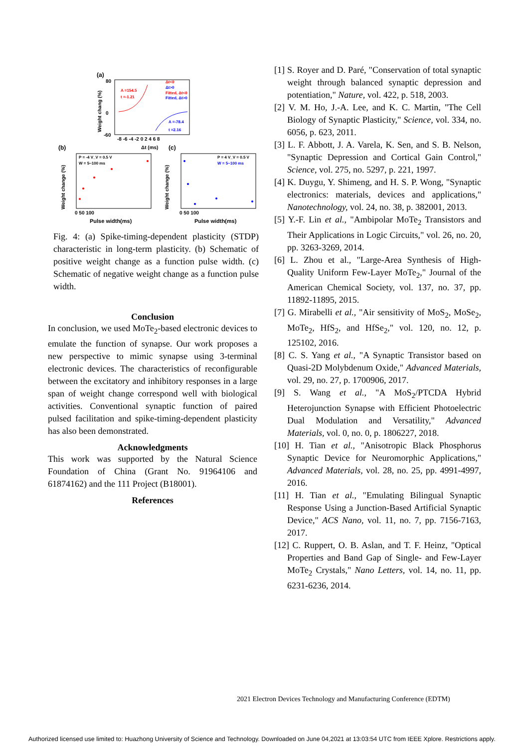(a)
80
0
-60
-8 -6 -4 -2 0 2 4 6 8
Δt (ms)
Weight chang (%)
A =154.5
t =-1.21
Δt<0
Δt>0
Fitted, Δt<0
Fitted, Δt>0
A =-78.4
t =2.16
(b)
(c)
P = -4 V_V = 0.5 V
W = 5~100 ms
P = 4 V_V = 0.5 V
W = 5~100 ms
0 50 100
0 50 100
Pulse width(ms)
Pulse width(ms)
Weight change (%)
Weight change (%)
Fig. 4: (a) Spike-timing-dependent plasticity (STDP) characteristic in long-term plasticity. (b) Schematic of positive weight change as a function pulse width. (c) Schematic of negative weight change as a function pulse width.
Conclusion
In conclusion, we used MoTe<sub>2</sub>-based electronic devices to emulate the function of synapse. Our work proposes a new perspective to mimic synapse using 3-terminal electronic devices. The characteristics of reconfigurable between the excitatory and inhibitory responses in a large span of weight change correspond well with biological activities. Conventional synaptic function of paired pulsed facilitation and spike-timing-dependent plasticity has also been demonstrated.
Acknowledgments
This work was supported by the Natural Science Foundation of China (Grant No. 91964106 and 61874162) and the 111 Project (B18001).
References
[1] S. Royer and D. Paré, "Conservation of total synaptic weight through balanced synaptic depression and potentiation," Nature, vol. 422, p. 518, 2003.
[2] V. M. Ho, J.-A. Lee, and K. C. Martin, "The Cell Biology of Synaptic Plasticity," Science, vol. 334, no. 6056, p. 623, 2011.
[3] L. F. Abbott, J. A. Varela, K. Sen, and S. B. Nelson, "Synaptic Depression and Cortical Gain Control," Science, vol. 275, no. 5297, p. 221, 1997.
[4] K. Duygu, Y. Shimeng, and H. S. P. Wong, "Synaptic electronics: materials, devices and applications," Nanotechnology, vol. 24, no. 38, p. 382001, 2013.
[5] Y.-F. Lin et al., "Ambipolar MoTe<sub>2</sub> Transistors and Their Applications in Logic Circuits," vol. 26, no. 20, pp. 3263-3269, 2014.
[6] L. Zhou et al., "Large-Area Synthesis of High-Quality Uniform Few-Layer MoTe<sub>2</sub>," Journal of the American Chemical Society, vol. 137, no. 37, pp. 11892-11895, 2015.
[7] G. Mirabelli et al., "Air sensitivity of MoS<sub>2</sub>, MoSe<sub>2</sub>, MoTe<sub>2</sub>, HfS<sub>2</sub>, and HfSe<sub>2</sub>," vol. 120, no. 12, p. 125102, 2016.
[8] C. S. Yang et al., "A Synaptic Transistor based on Quasi-2D Molybdenum Oxide," Advanced Materials, vol. 29, no. 27, p. 1700906, 2017.
[9] S. Wang et al., "A MoS<sub>2</sub>/PTCDA Hybrid Heterojunction Synapse with Efficient Photoelectric Dual Modulation and Versatility," Advanced Materials, vol. 0, no. 0, p. 1806227, 2018.
[10] H. Tian et al., "Anisotropic Black Phosphorus Synaptic Device for Neuromorphic Applications," Advanced Materials, vol. 28, no. 25, pp. 4991-4997, 2016.
[11] H. Tian et al., "Emulating Bilingual Synaptic Response Using a Junction-Based Artificial Synaptic Device," ACS Nano, vol. 11, no. 7, pp. 7156-7163, 2017.
[12] C. Ruppert, O. B. Aslan, and T. F. Heinz, "Optical Properties and Band Gap of Single- and Few-Layer MoTe<sub>2</sub> Crystals," Nano Letters, vol. 14, no. 11, pp. 6231-6236, 2014.
2021 Electron Devices Technology and Manufacturing Conference (EDTM)
Authorized licensed use limited to: Huazhong University of Science and Technology. Downloaded on June 04,2021 at 13:03:54 UTC from IEEE Xplore. Restrictions apply.